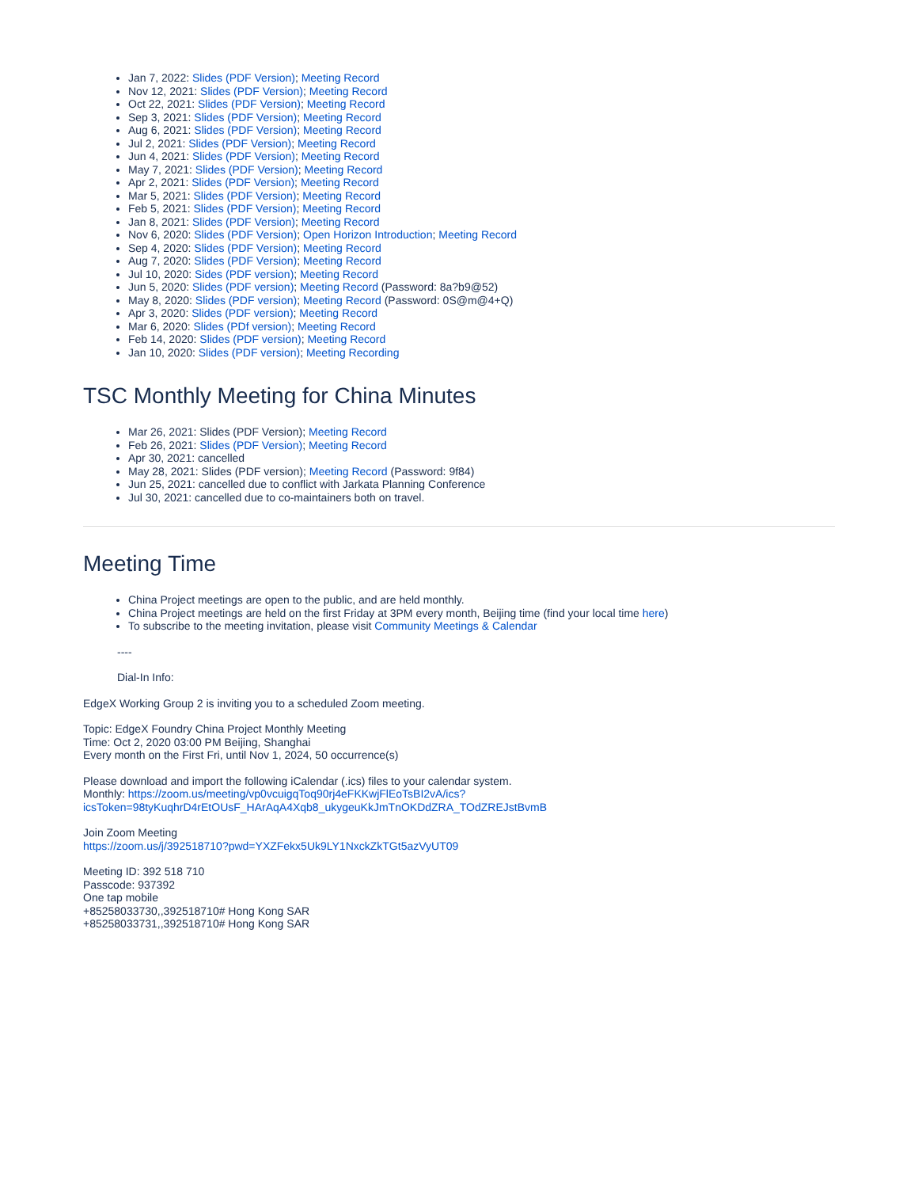Jan 7, 2022: Slides (PDF Version); Meeting Record
Nov 12, 2021: Slides (PDF Version); Meeting Record
Oct 22, 2021: Slides (PDF Version); Meeting Record
Sep 3, 2021: Slides (PDF Version); Meeting Record
Aug 6, 2021: Slides (PDF Version); Meeting Record
Jul 2, 2021: Slides (PDF Version); Meeting Record
Jun 4, 2021: Slides (PDF Version); Meeting Record
May 7, 2021: Slides (PDF Version); Meeting Record
Apr 2, 2021: Slides (PDF Version); Meeting Record
Mar 5, 2021: Slides (PDF Version); Meeting Record
Feb 5, 2021: Slides (PDF Version); Meeting Record
Jan 8, 2021: Slides (PDF Version); Meeting Record
Nov 6, 2020: Slides (PDF Version); Open Horizon Introduction; Meeting Record
Sep 4, 2020: Slides (PDF Version); Meeting Record
Aug 7, 2020: Slides (PDF Version); Meeting Record
Jul 10, 2020: Sides (PDF version); Meeting Record
Jun 5, 2020: Slides (PDF version); Meeting Record (Password: 8a?b9@52)
May 8, 2020: Slides (PDF version); Meeting Record (Password: 0S@m@4+Q)
Apr 3, 2020: Slides (PDF version); Meeting Record
Mar 6, 2020: Slides (PDf version); Meeting Record
Feb 14, 2020: Slides (PDF version); Meeting Record
Jan 10, 2020: Slides (PDF version); Meeting Recording
TSC Monthly Meeting for China Minutes
Mar 26, 2021: Slides (PDF Version); Meeting Record
Feb 26, 2021: Slides (PDF Version); Meeting Record
Apr 30, 2021: cancelled
May 28, 2021: Slides (PDF version); Meeting Record (Password: 9f84)
Jun 25, 2021: cancelled due to conflict with Jarkata Planning Conference
Jul 30, 2021: cancelled due to co-maintainers both on travel.
Meeting Time
China Project meetings are open to the public, and are held monthly.
China Project meetings are held on the first Friday at 3PM every month, Beijing time (find your local time here)
To subscribe to the meeting invitation, please visit Community Meetings & Calendar
----
Dial-In Info:
EdgeX Working Group 2 is inviting you to a scheduled Zoom meeting.
Topic: EdgeX Foundry China Project Monthly Meeting
Time: Oct 2, 2020 03:00 PM Beijing, Shanghai
Every month on the First Fri, until Nov 1, 2024, 50 occurrence(s)
Please download and import the following iCalendar (.ics) files to your calendar system.
Monthly: https://zoom.us/meeting/vp0vcuigqToq90rj4eFKKwjFlEoTsBI2vA/ics?
icsToken=98tyKuqhrD4rEtOUsF_HArAqA4Xqb8_ukygeuKkJmTnOKDdZRA_TOdZREJstBvmB
Join Zoom Meeting
https://zoom.us/j/392518710?pwd=YXZFekx5Uk9LY1NxckZkTGt5azVyUT09
Meeting ID: 392 518 710
Passcode: 937392
One tap mobile
+85258033730,,392518710# Hong Kong SAR
+85258033731,,392518710# Hong Kong SAR